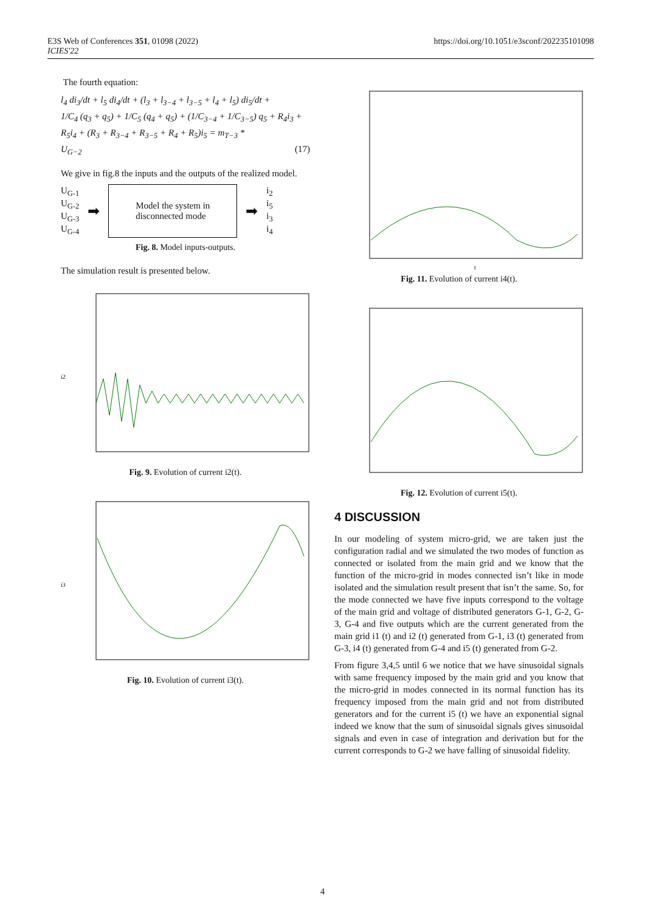E3S Web of Conferences 351, 01098 (2022)
ICIES'22
https://doi.org/10.1051/e3sconf/202235101098
The fourth equation:
l<sub>4</sub> di<sub>3</sub>/dt + l<sub>5</sub> di<sub>4</sub>/dt + (l<sub>3</sub> + l<sub>3−4</sub> + l<sub>3−5</sub> + l<sub>4</sub> + l<sub>5</sub>) di<sub>5</sub>/dt +
1/C<sub>4</sub> (q<sub>3</sub> + q<sub>5</sub>) + 1/C<sub>5</sub> (q<sub>4</sub> + q<sub>5</sub>) + (1/C<sub>3−4</sub> + 1/C<sub>3−5</sub>) q<sub>5</sub> + R<sub>4</sub>i<sub>3</sub> +
R<sub>5</sub>i<sub>4</sub> + (R<sub>3</sub> + R<sub>3−4</sub> + R<sub>3−5</sub> + R<sub>4</sub> + R<sub>5</sub>)i<sub>5</sub> = m<sub>T−3</sub> *
U<sub>G−2</sub> (17)
We give in fig.8 the inputs and the outputs of the realized model.
U<sub>G-1</sub>
U<sub>G-2</sub>
U<sub>G-3</sub>
U<sub>G-4</sub>
➡
Model the system in
disconnected mode
➡
i<sub>2</sub>
i<sub>5</sub>
i<sub>3</sub>
i<sub>4</sub>
Fig. 8. Model inputs-outputs.
The simulation result is presented below.
i2
Fig. 9. Evolution of current i2(t).
i3
Fig. 10. Evolution of current i3(t).
t
Fig. 11. Evolution of current i4(t).
Fig. 12. Evolution of current i5(t).
4 DISCUSSION
In our modeling of system micro-grid, we are taken just the configuration radial and we simulated the two modes of function as connected or isolated from the main grid and we know that the function of the micro-grid in modes connected isn’t like in mode isolated and the simulation result present that isn’t the same. So, for the mode connected we have five inputs correspond to the voltage of the main grid and voltage of distributed generators G-1, G-2, G-3, G-4 and five outputs which are the current generated from the main grid i1 (t) and i2 (t) generated from G-1, i3 (t) generated from G-3, i4 (t) generated from G-4 and i5 (t) generated from G-2.
From figure 3,4,5 until 6 we notice that we have sinusoidal signals with same frequency imposed by the main grid and you know that the micro-grid in modes connected in its normal function has its frequency imposed from the main grid and not from distributed generators and for the current i5 (t) we have an exponential signal indeed we know that the sum of sinusoidal signals gives sinusoidal signals and even in case of integration and derivation but for the current corresponds to G-2 we have falling of sinusoidal fidelity.
4